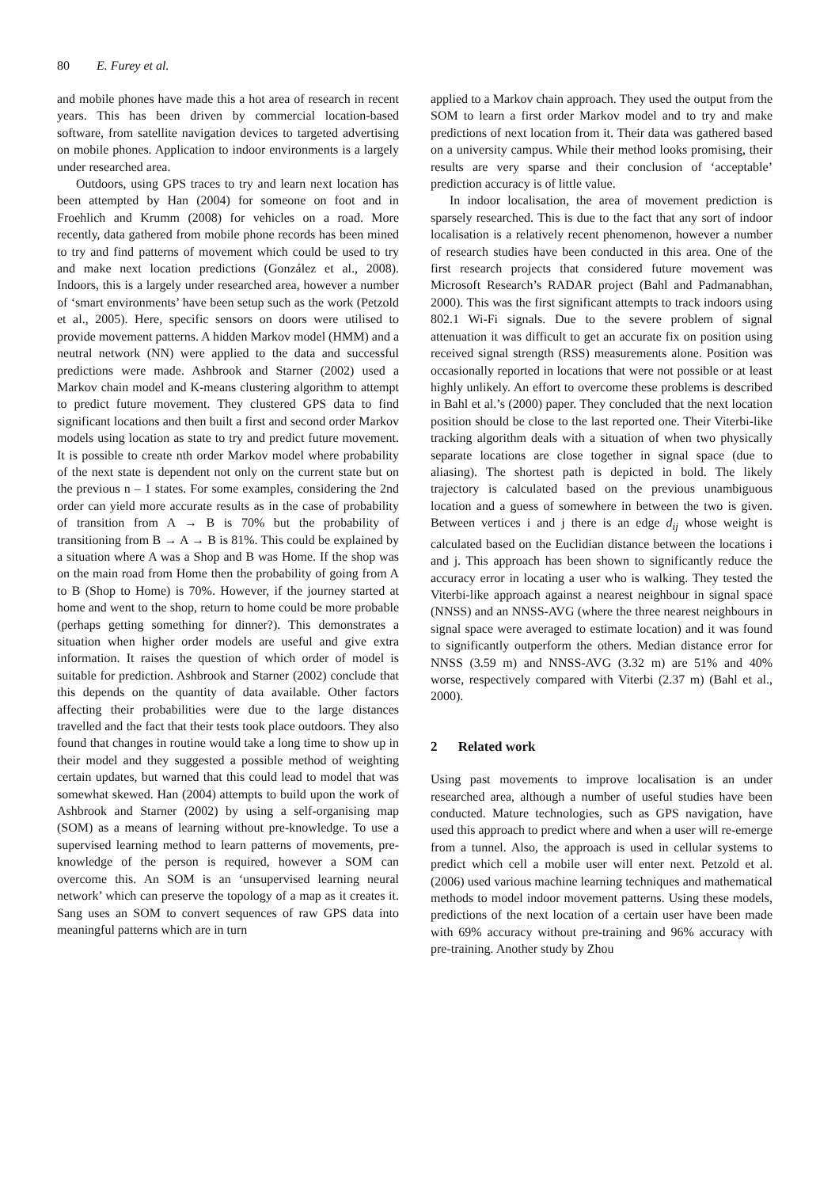80 E. Furey et al.
and mobile phones have made this a hot area of research in recent years. This has been driven by commercial location-based software, from satellite navigation devices to targeted advertising on mobile phones. Application to indoor environments is a largely under researched area.
Outdoors, using GPS traces to try and learn next location has been attempted by Han (2004) for someone on foot and in Froehlich and Krumm (2008) for vehicles on a road. More recently, data gathered from mobile phone records has been mined to try and find patterns of movement which could be used to try and make next location predictions (González et al., 2008). Indoors, this is a largely under researched area, however a number of ‘smart environments’ have been setup such as the work (Petzold et al., 2005). Here, specific sensors on doors were utilised to provide movement patterns. A hidden Markov model (HMM) and a neutral network (NN) were applied to the data and successful predictions were made. Ashbrook and Starner (2002) used a Markov chain model and K-means clustering algorithm to attempt to predict future movement. They clustered GPS data to find significant locations and then built a first and second order Markov models using location as state to try and predict future movement. It is possible to create nth order Markov model where probability of the next state is dependent not only on the current state but on the previous n – 1 states. For some examples, considering the 2nd order can yield more accurate results as in the case of probability of transition from A → B is 70% but the probability of transitioning from B → A → B is 81%. This could be explained by a situation where A was a Shop and B was Home. If the shop was on the main road from Home then the probability of going from A to B (Shop to Home) is 70%. However, if the journey started at home and went to the shop, return to home could be more probable (perhaps getting something for dinner?). This demonstrates a situation when higher order models are useful and give extra information. It raises the question of which order of model is suitable for prediction. Ashbrook and Starner (2002) conclude that this depends on the quantity of data available. Other factors affecting their probabilities were due to the large distances travelled and the fact that their tests took place outdoors. They also found that changes in routine would take a long time to show up in their model and they suggested a possible method of weighting certain updates, but warned that this could lead to model that was somewhat skewed. Han (2004) attempts to build upon the work of Ashbrook and Starner (2002) by using a self-organising map (SOM) as a means of learning without pre-knowledge. To use a supervised learning method to learn patterns of movements, pre-knowledge of the person is required, however a SOM can overcome this. An SOM is an ‘unsupervised learning neural network’ which can preserve the topology of a map as it creates it. Sang uses an SOM to convert sequences of raw GPS data into meaningful patterns which are in turn
applied to a Markov chain approach. They used the output from the SOM to learn a first order Markov model and to try and make predictions of next location from it. Their data was gathered based on a university campus. While their method looks promising, their results are very sparse and their conclusion of ‘acceptable’ prediction accuracy is of little value.
In indoor localisation, the area of movement prediction is sparsely researched. This is due to the fact that any sort of indoor localisation is a relatively recent phenomenon, however a number of research studies have been conducted in this area. One of the first research projects that considered future movement was Microsoft Research’s RADAR project (Bahl and Padmanabhan, 2000). This was the first significant attempts to track indoors using 802.1 Wi-Fi signals. Due to the severe problem of signal attenuation it was difficult to get an accurate fix on position using received signal strength (RSS) measurements alone. Position was occasionally reported in locations that were not possible or at least highly unlikely. An effort to overcome these problems is described in Bahl et al.’s (2000) paper. They concluded that the next location position should be close to the last reported one. Their Viterbi-like tracking algorithm deals with a situation of when two physically separate locations are close together in signal space (due to aliasing). The shortest path is depicted in bold. The likely trajectory is calculated based on the previous unambiguous location and a guess of somewhere in between the two is given. Between vertices i and j there is an edge d<sub>ij</sub> whose weight is calculated based on the Euclidian distance between the locations i and j. This approach has been shown to significantly reduce the accuracy error in locating a user who is walking. They tested the Viterbi-like approach against a nearest neighbour in signal space (NNSS) and an NNSS-AVG (where the three nearest neighbours in signal space were averaged to estimate location) and it was found to significantly outperform the others. Median distance error for NNSS (3.59 m) and NNSS-AVG (3.32 m) are 51% and 40% worse, respectively compared with Viterbi (2.37 m) (Bahl et al., 2000).
2 Related work
Using past movements to improve localisation is an under researched area, although a number of useful studies have been conducted. Mature technologies, such as GPS navigation, have used this approach to predict where and when a user will re-emerge from a tunnel. Also, the approach is used in cellular systems to predict which cell a mobile user will enter next. Petzold et al. (2006) used various machine learning techniques and mathematical methods to model indoor movement patterns. Using these models, predictions of the next location of a certain user have been made with 69% accuracy without pre-training and 96% accuracy with pre-training. Another study by Zhou